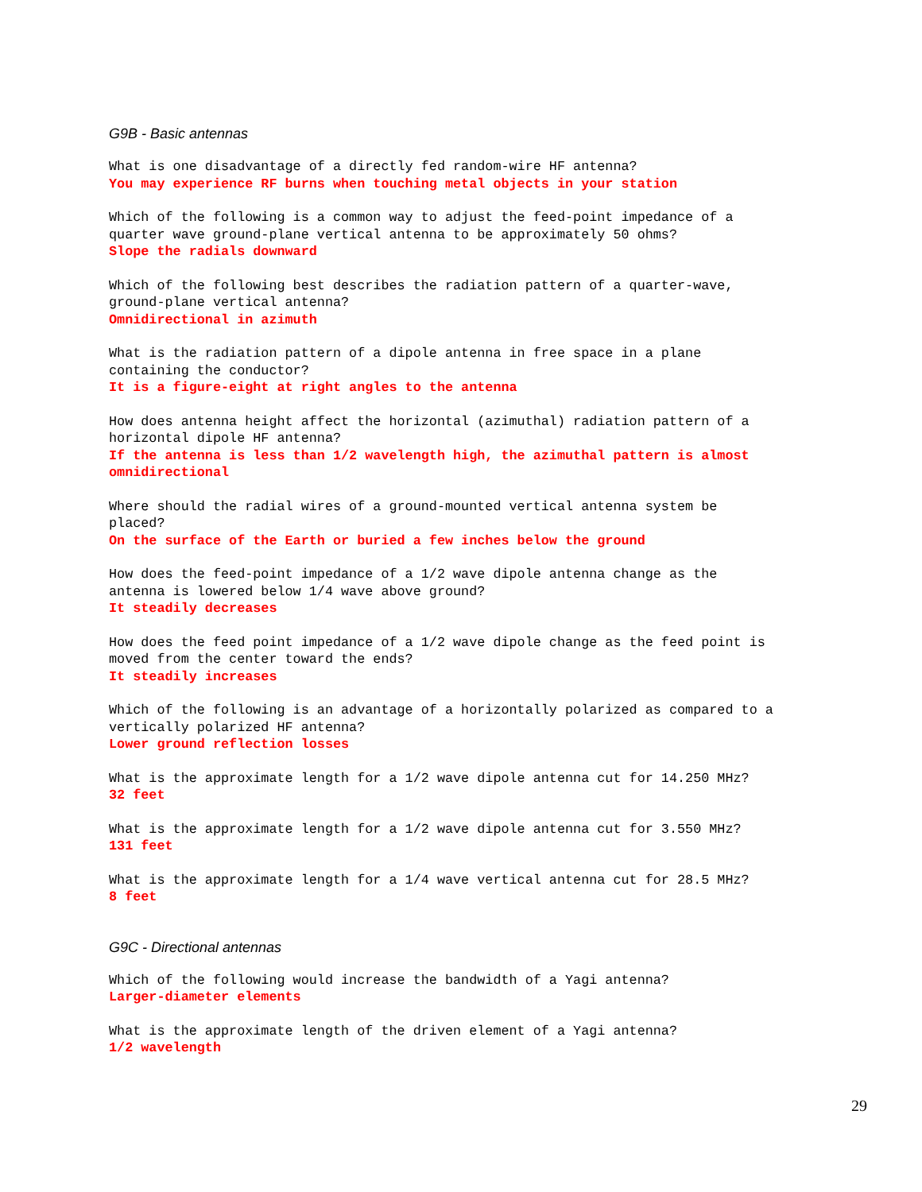G9B - Basic antennas
What is one disadvantage of a directly fed random-wire HF antenna?
You may experience RF burns when touching metal objects in your station
Which of the following is a common way to adjust the feed-point impedance of a
quarter wave ground-plane vertical antenna to be approximately 50 ohms?
Slope the radials downward
Which of the following best describes the radiation pattern of a quarter-wave,
ground-plane vertical antenna?
Omnidirectional in azimuth
What is the radiation pattern of a dipole antenna in free space in a plane
containing the conductor?
It is a figure-eight at right angles to the antenna
How does antenna height affect the horizontal (azimuthal) radiation pattern of a
horizontal dipole HF antenna?
If the antenna is less than 1/2 wavelength high, the azimuthal pattern is almost
omnidirectional
Where should the radial wires of a ground-mounted vertical antenna system be
placed?
On the surface of the Earth or buried a few inches below the ground
How does the feed-point impedance of a 1/2 wave dipole antenna change as the
antenna is lowered below 1/4 wave above ground?
It steadily decreases
How does the feed point impedance of a 1/2 wave dipole change as the feed point is
moved from the center toward the ends?
It steadily increases
Which of the following is an advantage of a horizontally polarized as compared to a
vertically polarized HF antenna?
Lower ground reflection losses
What is the approximate length for a 1/2 wave dipole antenna cut for 14.250 MHz?
32 feet
What is the approximate length for a 1/2 wave dipole antenna cut for 3.550 MHz?
131 feet
What is the approximate length for a 1/4 wave vertical antenna cut for 28.5 MHz?
8 feet
G9C - Directional antennas
Which of the following would increase the bandwidth of a Yagi antenna?
Larger-diameter elements
What is the approximate length of the driven element of a Yagi antenna?
1/2 wavelength
29